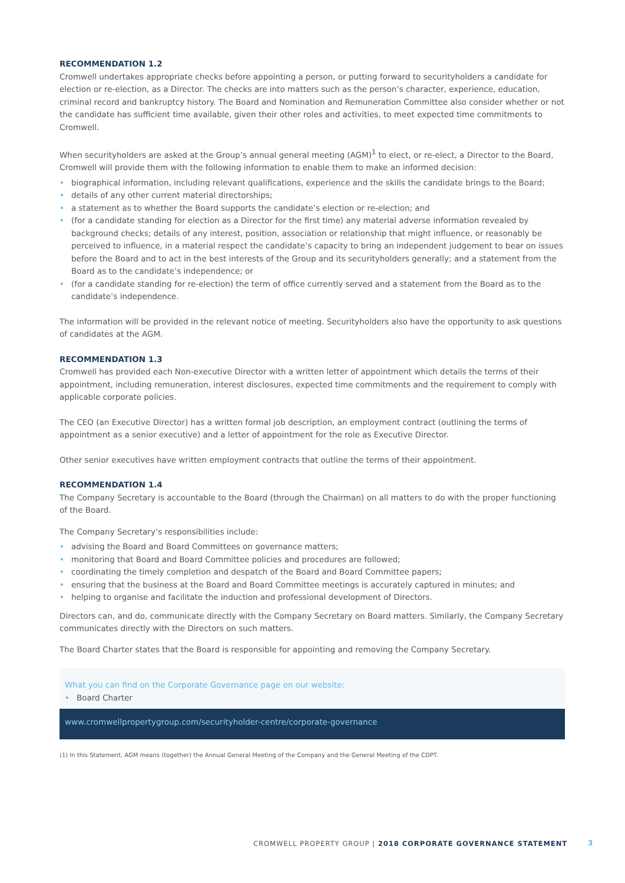RECOMMENDATION 1.2
Cromwell undertakes appropriate checks before appointing a person, or putting forward to securityholders a candidate for election or re-election, as a Director. The checks are into matters such as the person’s character, experience, education, criminal record and bankruptcy history. The Board and Nomination and Remuneration Committee also consider whether or not the candidate has sufficient time available, given their other roles and activities, to meet expected time commitments to Cromwell.
When securityholders are asked at the Group’s annual general meeting (AGM)<sup>1</sup> to elect, or re-elect, a Director to the Board, Cromwell will provide them with the following information to enable them to make an informed decision:
• biographical information, including relevant qualifications, experience and the skills the candidate brings to the Board;
• details of any other current material directorships;
• a statement as to whether the Board supports the candidate’s election or re-election; and
• (for a candidate standing for election as a Director for the first time) any material adverse information revealed by background checks; details of any interest, position, association or relationship that might influence, or reasonably be perceived to influence, in a material respect the candidate’s capacity to bring an independent judgement to bear on issues before the Board and to act in the best interests of the Group and its securityholders generally; and a statement from the Board as to the candidate’s independence; or
• (for a candidate standing for re-election) the term of office currently served and a statement from the Board as to the candidate’s independence.
The information will be provided in the relevant notice of meeting. Securityholders also have the opportunity to ask questions of candidates at the AGM.
RECOMMENDATION 1.3
Cromwell has provided each Non-executive Director with a written letter of appointment which details the terms of their appointment, including remuneration, interest disclosures, expected time commitments and the requirement to comply with applicable corporate policies.
The CEO (an Executive Director) has a written formal job description, an employment contract (outlining the terms of appointment as a senior executive) and a letter of appointment for the role as Executive Director.
Other senior executives have written employment contracts that outline the terms of their appointment.
RECOMMENDATION 1.4
The Company Secretary is accountable to the Board (through the Chairman) on all matters to do with the proper functioning of the Board.
The Company Secretary’s responsibilities include:
• advising the Board and Board Committees on governance matters;
• monitoring that Board and Board Committee policies and procedures are followed;
• coordinating the timely completion and despatch of the Board and Board Committee papers;
• ensuring that the business at the Board and Board Committee meetings is accurately captured in minutes; and
• helping to organise and facilitate the induction and professional development of Directors.
Directors can, and do, communicate directly with the Company Secretary on Board matters. Similarly, the Company Secretary communicates directly with the Directors on such matters.
The Board Charter states that the Board is responsible for appointing and removing the Company Secretary.
What you can find on the Corporate Governance page on our website:
• Board Charter
www.cromwellpropertygroup.com/securityholder-centre/corporate-governance
(1) In this Statement, AGM means (together) the Annual General Meeting of the Company and the General Meeting of the CDPT.
CROMWELL PROPERTY GROUP | 2018 CORPORATE GOVERNANCE STATEMENT
3